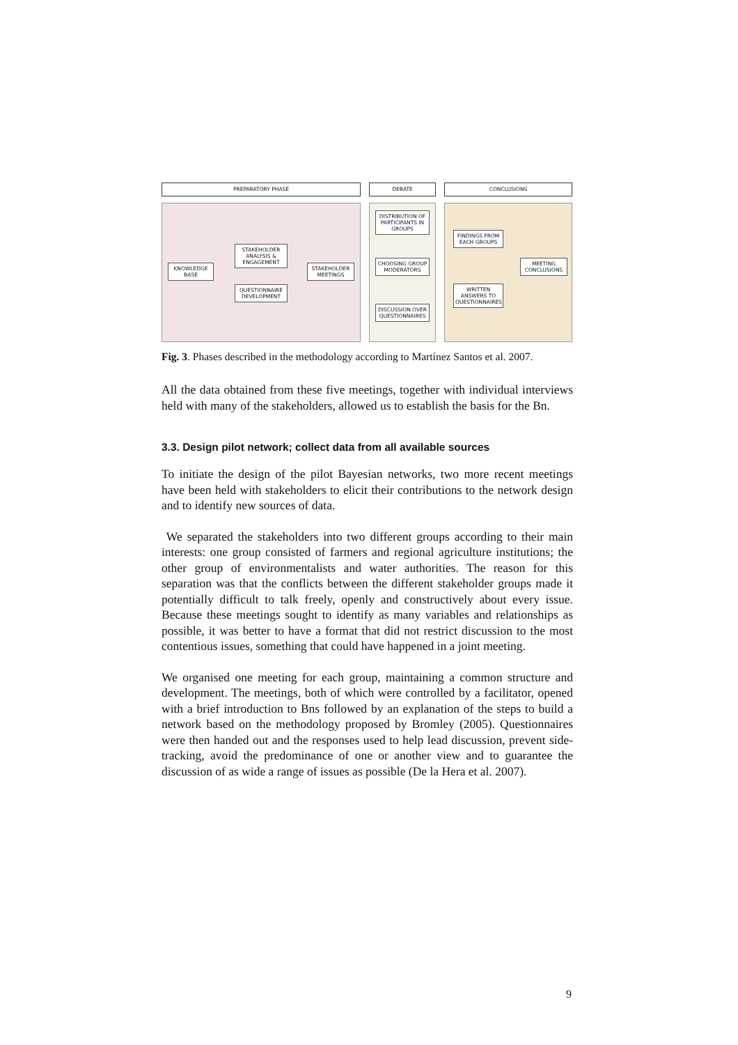PREPARATORY PHASE
KNOWLEDGE BASE
STAKEHOLDER ANALYSIS & ENGAGEMENT
QUESTIONNAIRE DEVELOPMENT
STAKEHOLDER MEETINGS
DEBATE
DISTRIBUTION OF PARTICIPANTS IN GROUPS
CHOOSING GROUP MODERATORS
DISCUSSION OVER QUESTIONNAIRES
CONCLUSIONS
FINDINGS FROM EACH GROUPS
WRITTEN ANSWERS TO QUESTIONNAIRES
MEETING CONCLUSIONS
Fig. 3. Phases described in the methodology according to Martínez Santos et al. 2007.
All the data obtained from these five meetings, together with individual interviews held with many of the stakeholders, allowed us to establish the basis for the Bn.
3.3. Design pilot network; collect data from all available sources
To initiate the design of the pilot Bayesian networks, two more recent meetings have been held with stakeholders to elicit their contributions to the network design and to identify new sources of data.
We separated the stakeholders into two different groups according to their main interests: one group consisted of farmers and regional agriculture institutions; the other group of environmentalists and water authorities. The reason for this separation was that the conflicts between the different stakeholder groups made it potentially difficult to talk freely, openly and constructively about every issue. Because these meetings sought to identify as many variables and relationships as possible, it was better to have a format that did not restrict discussion to the most contentious issues, something that could have happened in a joint meeting.
We organised one meeting for each group, maintaining a common structure and development. The meetings, both of which were controlled by a facilitator, opened with a brief introduction to Bns followed by an explanation of the steps to build a network based on the methodology proposed by Bromley (2005). Questionnaires were then handed out and the responses used to help lead discussion, prevent side-tracking, avoid the predominance of one or another view and to guarantee the discussion of as wide a range of issues as possible (De la Hera et al. 2007).
9